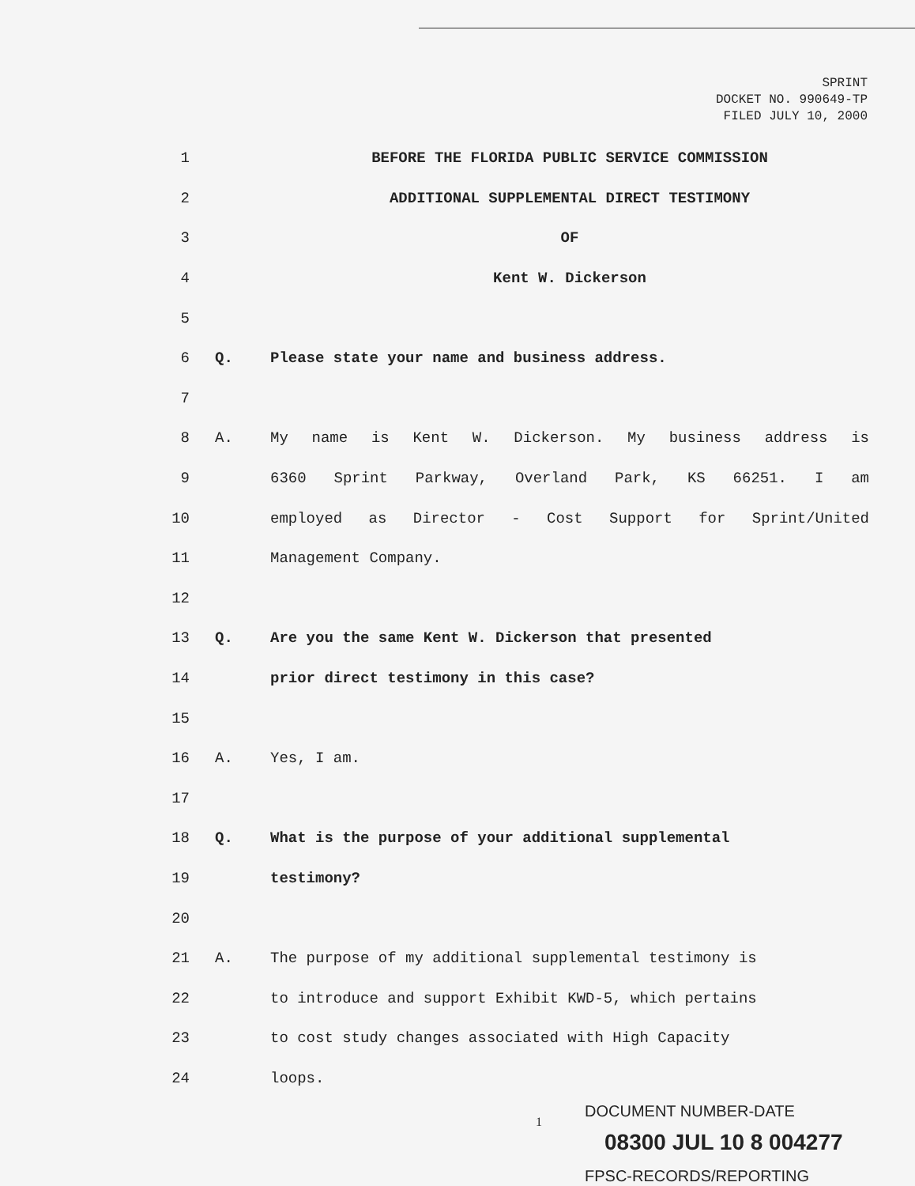SPRINT
DOCKET NO. 990649-TP
FILED JULY 10, 2000
1 BEFORE THE FLORIDA PUBLIC SERVICE COMMISSION
2 ADDITIONAL SUPPLEMENTAL DIRECT TESTIMONY
3 OF
4 Kent W. Dickerson
5
6 Q. Please state your name and business address.
7
8 A. My name is Kent W. Dickerson. My business address is
9 6360 Sprint Parkway, Overland Park, KS 66251. I am
10 employed as Director - Cost Support for Sprint/United
11 Management Company.
12
13 Q. Are you the same Kent W. Dickerson that presented
14 prior direct testimony in this case?
15
16 A. Yes, I am.
17
18 Q. What is the purpose of your additional supplemental
19 testimony?
20
21 A. The purpose of my additional supplemental testimony is
22 to introduce and support Exhibit KWD-5, which pertains
23 to cost study changes associated with High Capacity
24 loops.
1
DOCUMENT NUMBER-DATE
08300 JUL 10 8 004277
FPSC-RECORDS/REPORTING